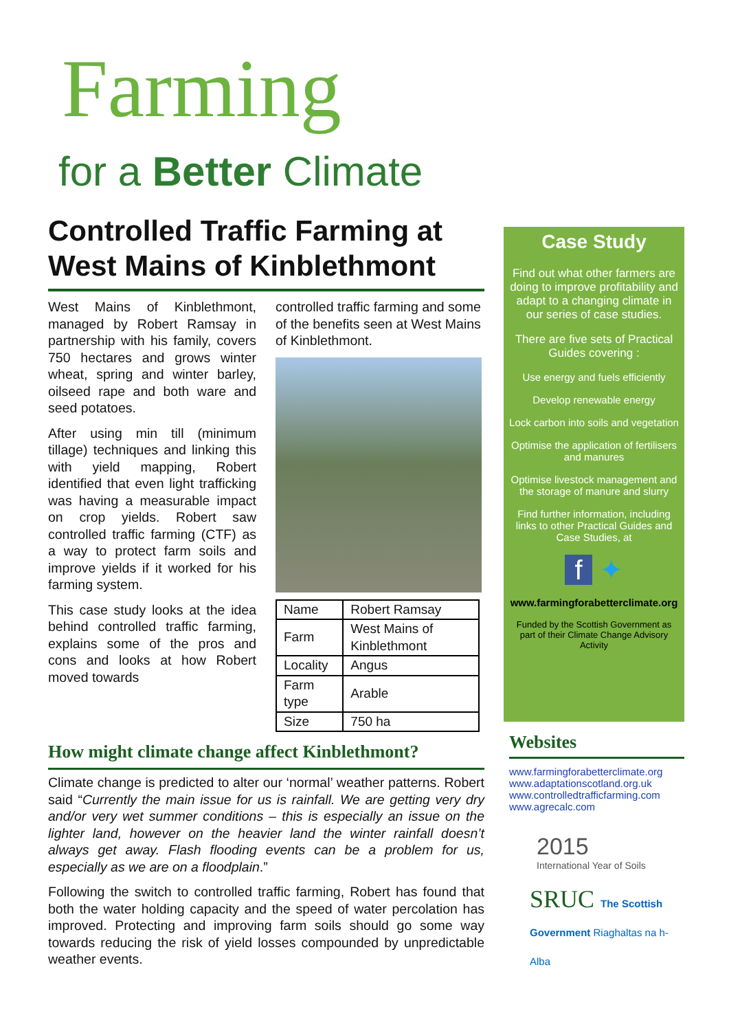Farming
for a Better Climate
Controlled Traffic Farming at West Mains of Kinblethmont
West Mains of Kinblethmont, managed by Robert Ramsay in partnership with his family, covers 750 hectares and grows winter wheat, spring and winter barley, oilseed rape and both ware and seed potatoes.
After using min till (minimum tillage) techniques and linking this with yield mapping, Robert identified that even light trafficking was having a measurable impact on crop yields. Robert saw controlled traffic farming (CTF) as a way to protect farm soils and improve yields if it worked for his farming system.
This case study looks at the idea behind controlled traffic farming, explains some of the pros and cons and looks at how Robert moved towards
controlled traffic farming and some of the benefits seen at West Mains of Kinblethmont.
| Name | Robert Ramsay |
| Farm | West Mains of Kinblethmont |
| Locality | Angus |
| Farm type | Arable |
| Size | 750 ha |
How might climate change affect Kinblethmont?
Climate change is predicted to alter our ‘normal’ weather patterns. Robert said “Currently the main issue for us is rainfall. We are getting very dry and/or very wet summer conditions – this is especially an issue on the lighter land, however on the heavier land the winter rainfall doesn’t always get away. Flash flooding events can be a problem for us, especially as we are on a floodplain.”
Following the switch to controlled traffic farming, Robert has found that both the water holding capacity and the speed of water percolation has improved. Protecting and improving farm soils should go some way towards reducing the risk of yield losses compounded by unpredictable weather events.
Case Study
Find out what other farmers are doing to improve profitability and adapt to a changing climate in our series of case studies.
There are five sets of Practical Guides covering :
Use energy and fuels efficiently
Develop renewable energy
Lock carbon into soils and vegetation
Optimise the application of fertilisers and manures
Optimise livestock management and the storage of manure and slurry
Find further information, including links to other Practical Guides and Case Studies, at
f ✦
www.farmingforabetterclimate.org
Funded by the Scottish Government as part of their Climate Change Advisory Activity
Websites
www.farmingforabetterclimate.org
www.adaptationscotland.org.uk
www.controlledtrafficfarming.com
www.agrecalc.com
2015
International Year of Soils
SRUC The Scottish Government Riaghaltas na h-Alba